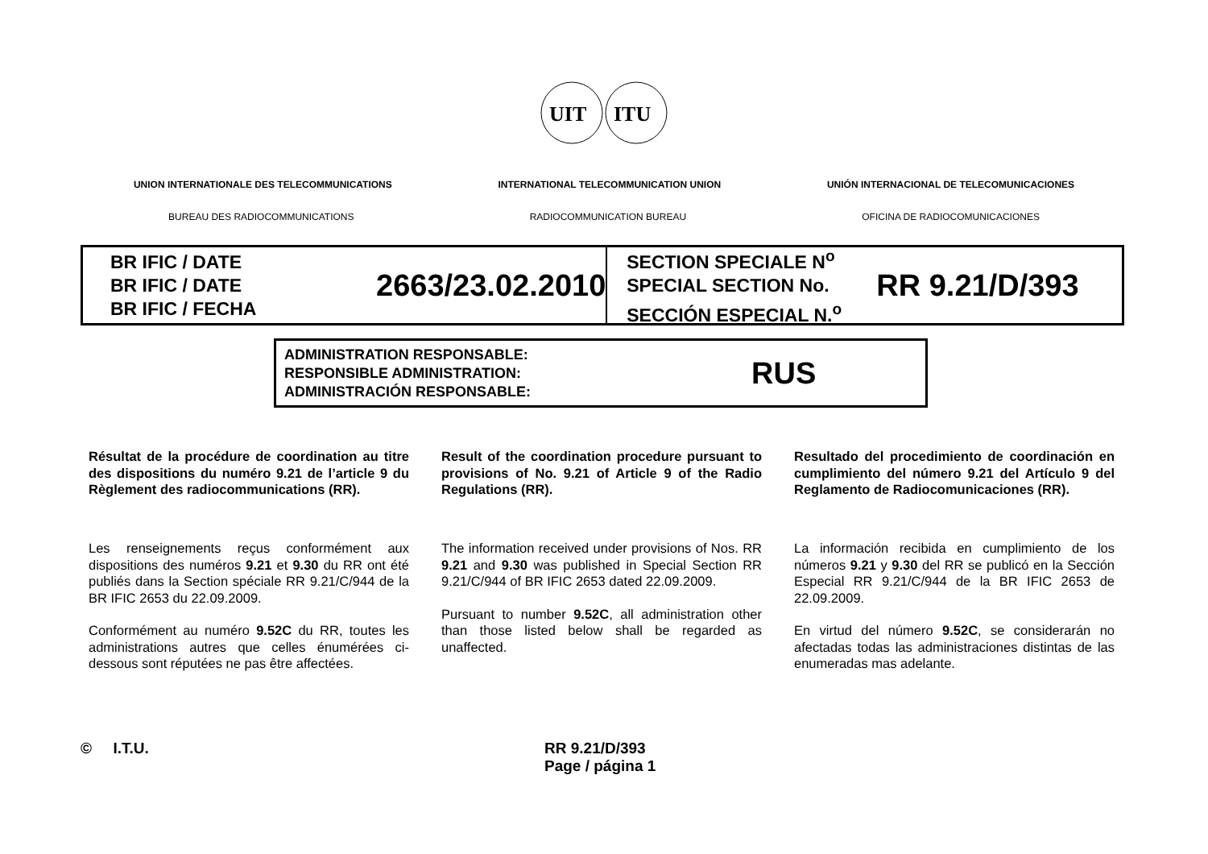UIT
ITU
UNION INTERNATIONALE DES TELECOMMUNICATIONS INTERNATIONAL TELECOMMUNICATION UNION UNIÓN INTERNACIONAL DE TELECOMUNICACIONES
BUREAU DES RADIOCOMMUNICATIONS RADIOCOMMUNICATION BUREAU OFICINA DE RADIOCOMUNICACIONES
BR IFIC / DATE
BR IFIC / DATE
BR IFIC / FECHA
2663/23.02.2010
SECTION SPECIALE N<sup>o</sup>
SPECIAL SECTION No.
SECCIÓN ESPECIAL N.<sup>o</sup>
RR 9.21/D/393
ADMINISTRATION RESPONSABLE:
RESPONSIBLE ADMINISTRATION:
ADMINISTRACIÓN RESPONSABLE:
RUS
Résultat de la procédure de coordination au titre des dispositions du numéro 9.21 de l’article 9 du Règlement des radiocommunications (RR).
Les renseignements reçus conformément aux dispositions des numéros 9.21 et 9.30 du RR ont été publiés dans la Section spéciale RR 9.21/C/944 de la BR IFIC 2653 du 22.09.2009.
Conformément au numéro 9.52C du RR, toutes les administrations autres que celles énumérées ci-dessous sont réputées ne pas être affectées.
Result of the coordination procedure pursuant to provisions of No. 9.21 of Article 9 of the Radio Regulations (RR).
The information received under provisions of Nos. RR 9.21 and 9.30 was published in Special Section RR 9.21/C/944 of BR IFIC 2653 dated 22.09.2009.
Pursuant to number 9.52C, all administration other than those listed below shall be regarded as unaffected.
Resultado del procedimiento de coordinación en cumplimiento del número 9.21 del Artículo 9 del Reglamento de Radiocomunicaciones (RR).
La información recibida en cumplimiento de los números 9.21 y 9.30 del RR se publicó en la Sección Especial RR 9.21/C/944 de la BR IFIC 2653 de 22.09.2009.
En virtud del número 9.52C, se considerarán no afectadas todas las administraciones distintas de las enumeradas mas adelante.
© I.T.U. RR 9.21/D/393
Page / página 1